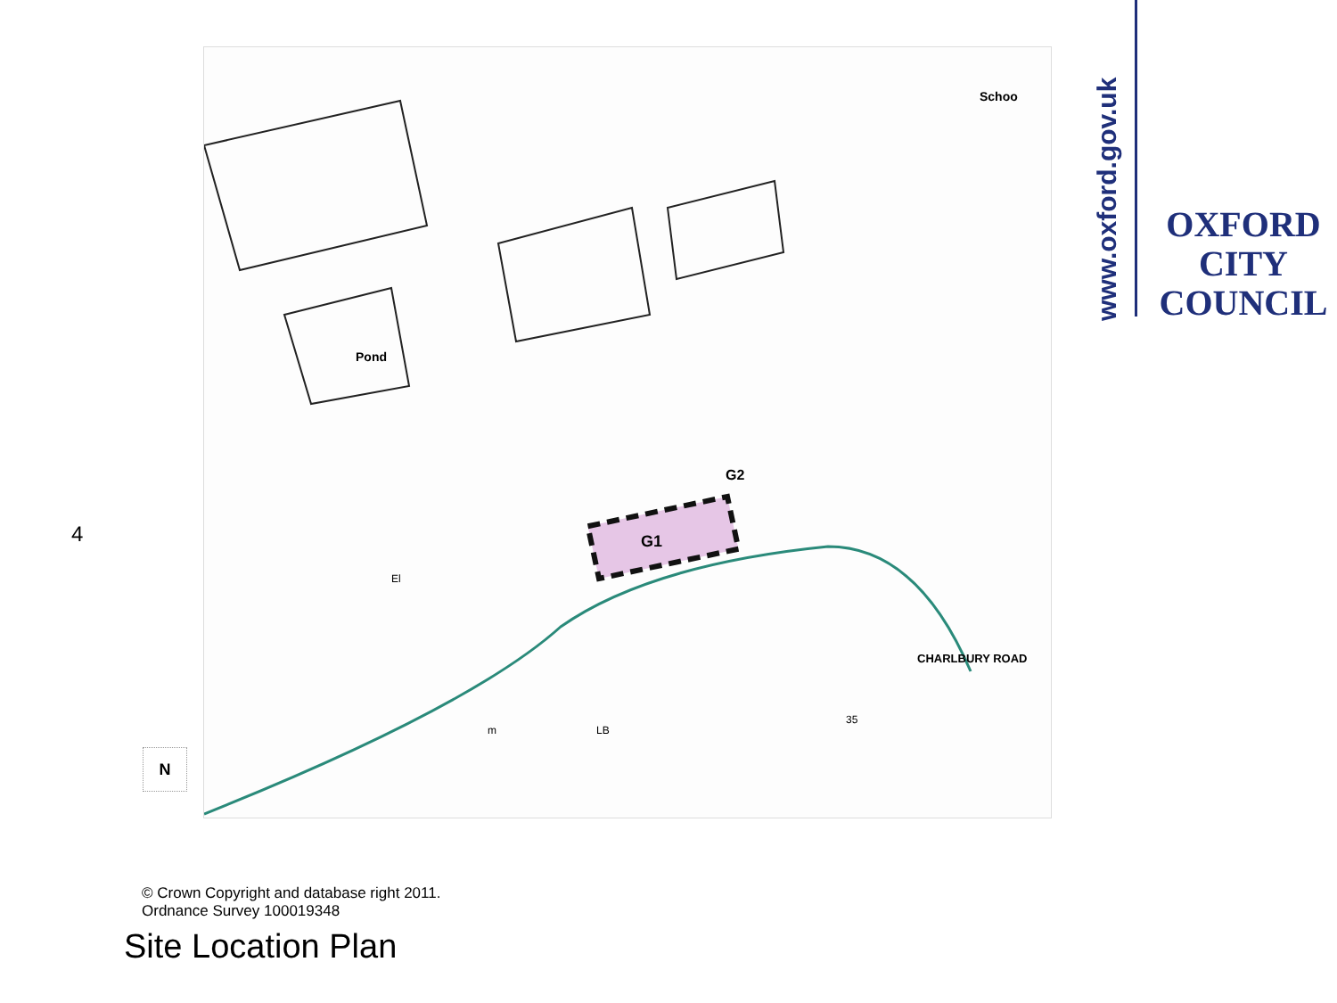G1
G2
Pond
Schoo
CHARLBURY ROAD
El
m
LB
35
www.oxford.gov.uk
OXFORD
CITY
COUNCIL
4
N
© Crown Copyright and database right 2011.
Ordnance Survey 100019348
Site Location Plan